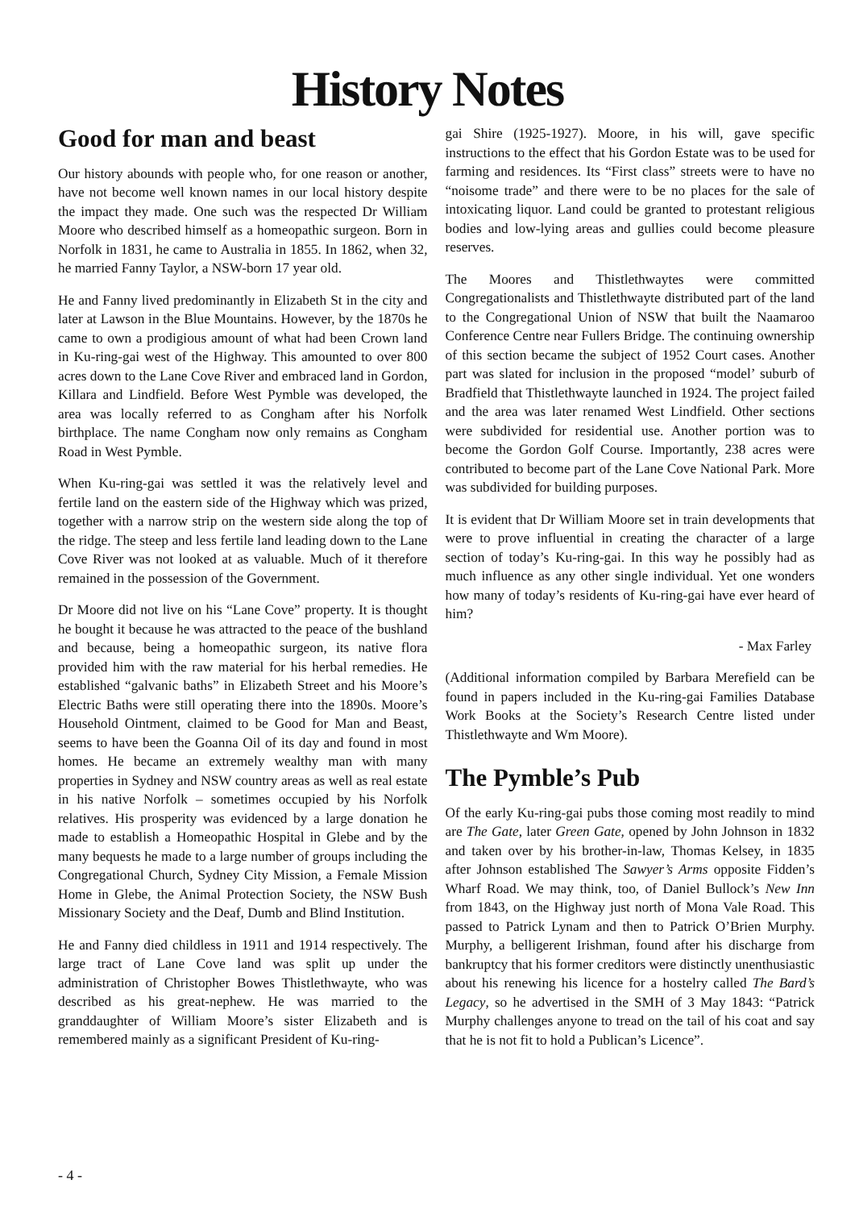History Notes
Good for man and beast
Our history abounds with people who, for one reason or another, have not become well known names in our local history despite the impact they made. One such was the respected Dr William Moore who described himself as a homeopathic surgeon. Born in Norfolk in 1831, he came to Australia in 1855. In 1862, when 32, he married Fanny Taylor, a NSW-born 17 year old.
He and Fanny lived predominantly in Elizabeth St in the city and later at Lawson in the Blue Mountains. However, by the 1870s he came to own a prodigious amount of what had been Crown land in Ku-ring-gai west of the Highway. This amounted to over 800 acres down to the Lane Cove River and embraced land in Gordon, Killara and Lindfield. Before West Pymble was developed, the area was locally referred to as Congham after his Norfolk birthplace. The name Congham now only remains as Congham Road in West Pymble.
When Ku-ring-gai was settled it was the relatively level and fertile land on the eastern side of the Highway which was prized, together with a narrow strip on the western side along the top of the ridge. The steep and less fertile land leading down to the Lane Cove River was not looked at as valuable. Much of it therefore remained in the possession of the Government.
Dr Moore did not live on his “Lane Cove” property. It is thought he bought it because he was attracted to the peace of the bushland and because, being a homeopathic surgeon, its native flora provided him with the raw material for his herbal remedies. He established “galvanic baths” in Elizabeth Street and his Moore’s Electric Baths were still operating there into the 1890s. Moore’s Household Ointment, claimed to be Good for Man and Beast, seems to have been the Goanna Oil of its day and found in most homes. He became an extremely wealthy man with many properties in Sydney and NSW country areas as well as real estate in his native Norfolk – sometimes occupied by his Norfolk relatives. His prosperity was evidenced by a large donation he made to establish a Homeopathic Hospital in Glebe and by the many bequests he made to a large number of groups including the Congregational Church, Sydney City Mission, a Female Mission Home in Glebe, the Animal Protection Society, the NSW Bush Missionary Society and the Deaf, Dumb and Blind Institution.
He and Fanny died childless in 1911 and 1914 respectively. The large tract of Lane Cove land was split up under the administration of Christopher Bowes Thistlethwayte, who was described as his great-nephew. He was married to the granddaughter of William Moore’s sister Elizabeth and is remembered mainly as a significant President of Ku-ring-
gai Shire (1925-1927). Moore, in his will, gave specific instructions to the effect that his Gordon Estate was to be used for farming and residences. Its “First class” streets were to have no “noisome trade” and there were to be no places for the sale of intoxicating liquor. Land could be granted to protestant religious bodies and low-lying areas and gullies could become pleasure reserves.
The Moores and Thistlethwaytes were committed Congregationalists and Thistlethwayte distributed part of the land to the Congregational Union of NSW that built the Naamaroo Conference Centre near Fullers Bridge. The continuing ownership of this section became the subject of 1952 Court cases. Another part was slated for inclusion in the proposed “model’ suburb of Bradfield that Thistlethwayte launched in 1924. The project failed and the area was later renamed West Lindfield. Other sections were subdivided for residential use. Another portion was to become the Gordon Golf Course. Importantly, 238 acres were contributed to become part of the Lane Cove National Park. More was subdivided for building purposes.
It is evident that Dr William Moore set in train developments that were to prove influential in creating the character of a large section of today’s Ku-ring-gai. In this way he possibly had as much influence as any other single individual. Yet one wonders how many of today’s residents of Ku-ring-gai have ever heard of him?
- Max Farley
(Additional information compiled by Barbara Merefield can be found in papers included in the Ku-ring-gai Families Database Work Books at the Society’s Research Centre listed under Thistlethwayte and Wm Moore).
The Pymble’s Pub
Of the early Ku-ring-gai pubs those coming most readily to mind are The Gate, later Green Gate, opened by John Johnson in 1832 and taken over by his brother-in-law, Thomas Kelsey, in 1835 after Johnson established The Sawyer’s Arms opposite Fidden’s Wharf Road. We may think, too, of Daniel Bullock’s New Inn from 1843, on the Highway just north of Mona Vale Road. This passed to Patrick Lynam and then to Patrick O’Brien Murphy. Murphy, a belligerent Irishman, found after his discharge from bankruptcy that his former creditors were distinctly unenthusiastic about his renewing his licence for a hostelry called The Bard’s Legacy, so he advertised in the SMH of 3 May 1843: “Patrick Murphy challenges anyone to tread on the tail of his coat and say that he is not fit to hold a Publican’s Licence”.
- 4 -